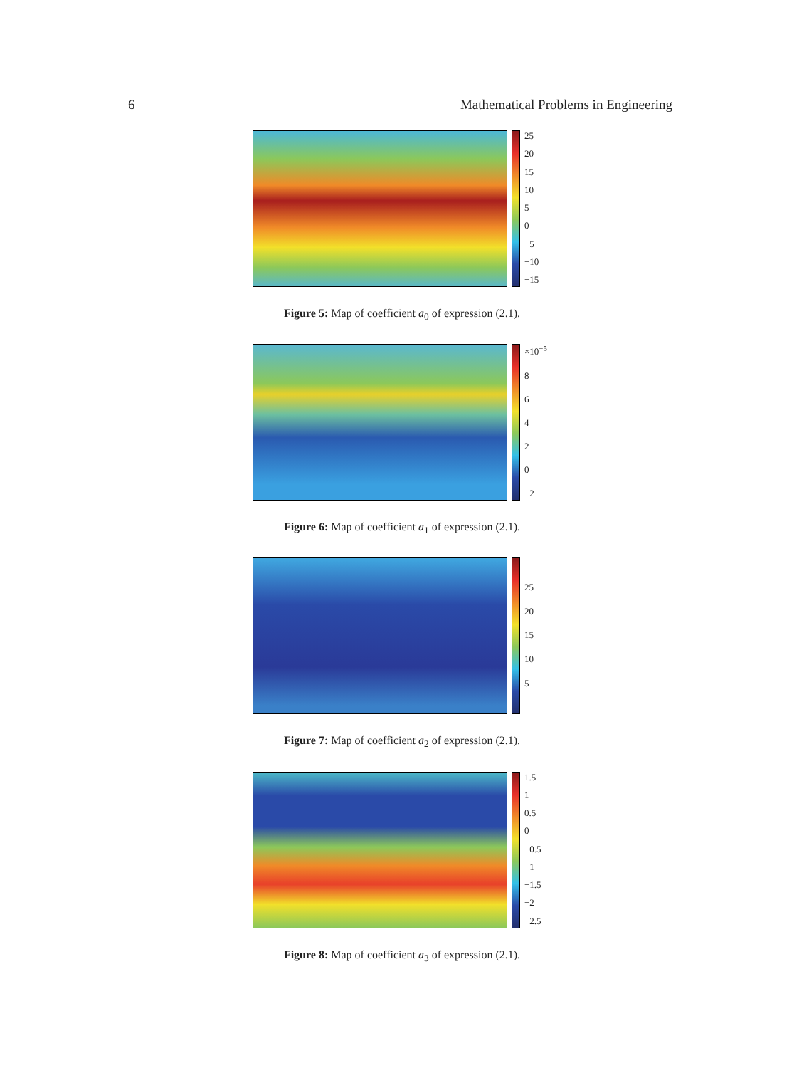6 Mathematical Problems in Engineering
25
20
15
10
5
0
−5
−10
−15
Figure 5: Map of coefficient a<sub>0</sub> of expression (2.1).
×10<sup>−5</sup>
86420
−2
Figure 6: Map of coefficient a<sub>1</sub> of expression (2.1).
25
20
15
10
5
Figure 7: Map of coefficient a<sub>2</sub> of expression (2.1).
1.5
1
0.5
0
−0.5
−1
−1.5
−2
−2.5
Figure 8: Map of coefficient a<sub>3</sub> of expression (2.1).